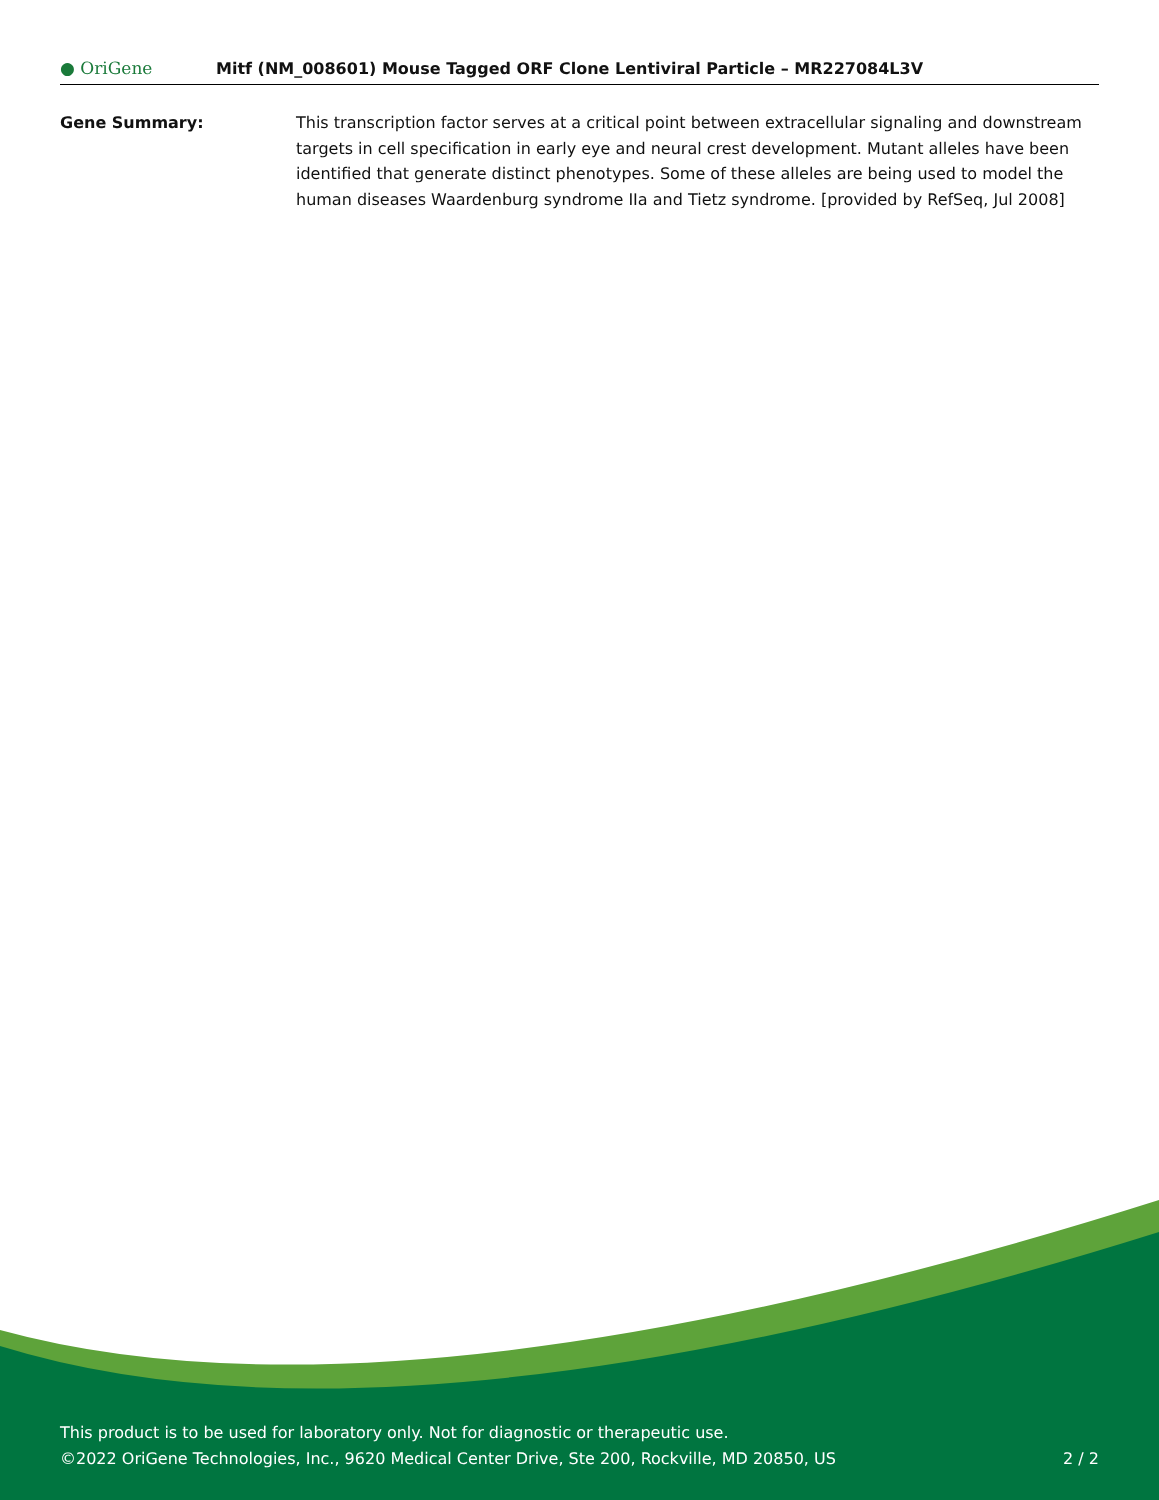● OriGene
Mitf (NM_008601) Mouse Tagged ORF Clone Lentiviral Particle – MR227084L3V
Gene Summary: This transcription factor serves at a critical point between extracellular signaling and downstream targets in cell specification in early eye and neural crest development. Mutant alleles have been identified that generate distinct phenotypes. Some of these alleles are being used to model the human diseases Waardenburg syndrome IIa and Tietz syndrome. [provided by RefSeq, Jul 2008]
This product is to be used for laboratory only. Not for diagnostic or therapeutic use.
©2022 OriGene Technologies, Inc., 9620 Medical Center Drive, Ste 200, Rockville, MD 20850, US 2 / 2